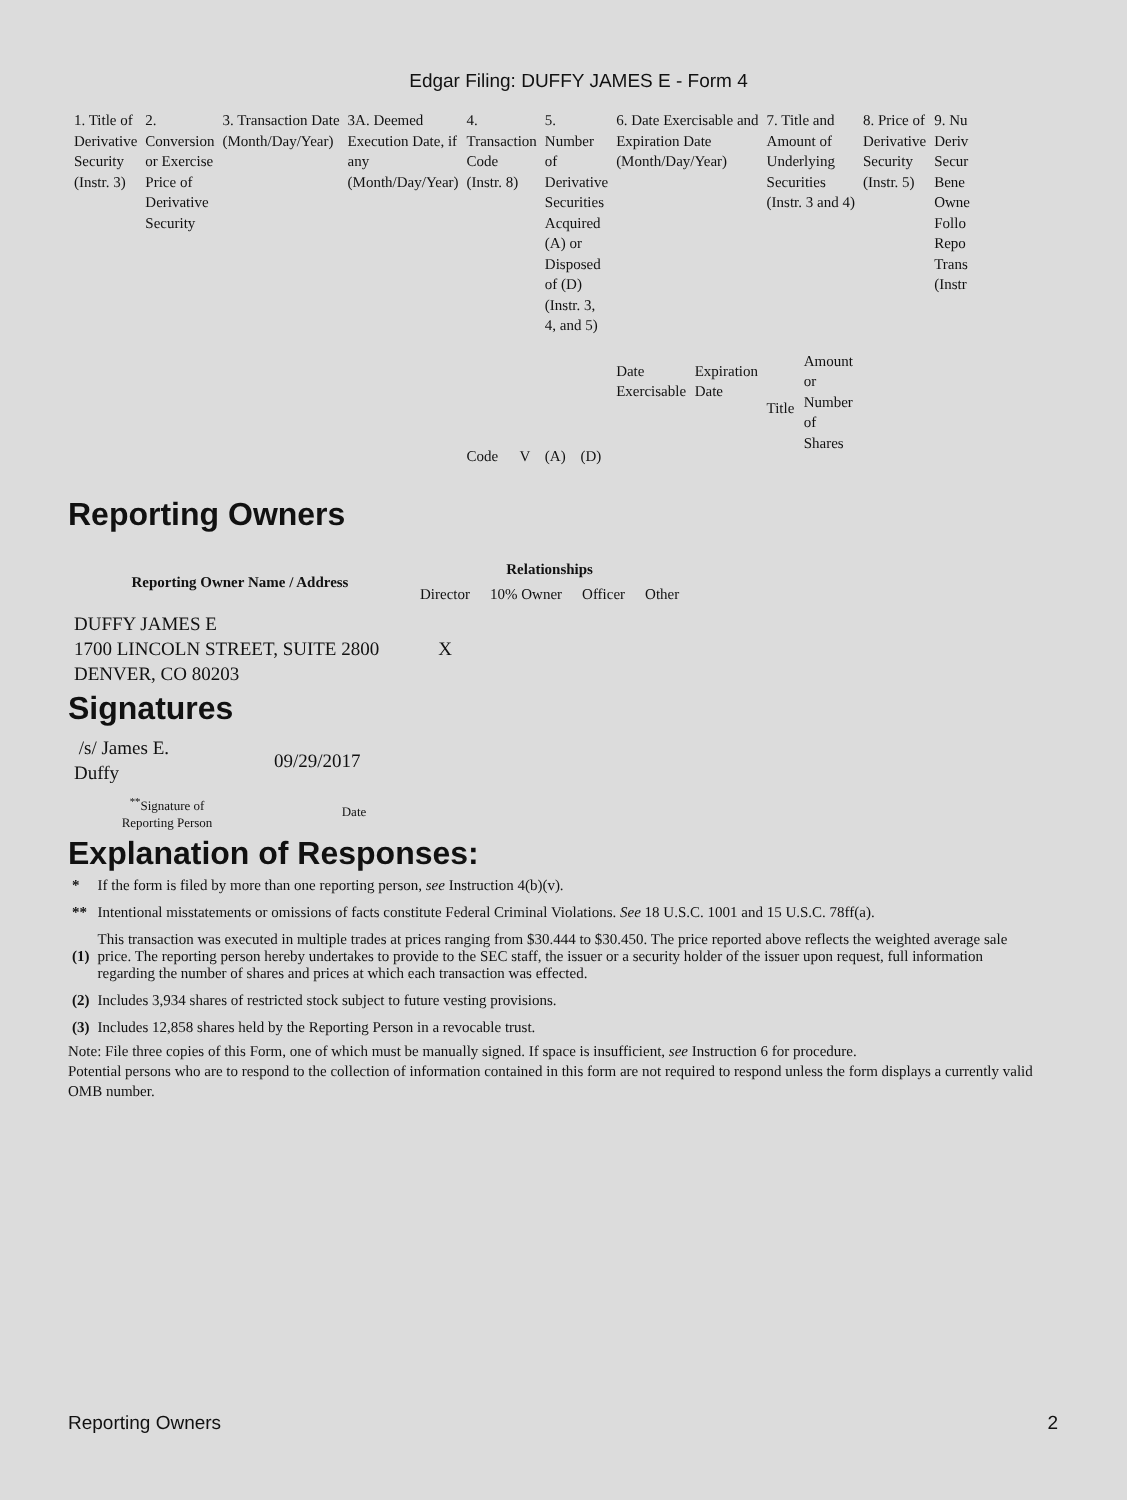Edgar Filing: DUFFY JAMES E - Form 4
| 1. Title of Derivative Security (Instr. 3) | 2. Conversion or Exercise Price of Derivative Security | 3. Transaction Date (Month/Day/Year) | 3A. Deemed Execution Date, if any (Month/Day/Year) | 4. Transaction Code (Instr. 8) | | 5. Number of Derivative Securities Acquired (A) or Disposed of (D) (Instr. 3, 4, and 5) | | 6. Date Exercisable and Expiration Date (Month/Day/Year) | | 7. Title and Amount of Underlying Securities (Instr. 3 and 4) | | 8. Price of Derivative Security (Instr. 5) | 9. Nu Deriv Secur Bene Owne Follo Repo Trans (Instr |
| | | | | Code | V | (A) | (D) | Date Exercisable | Expiration Date | Title | Amount or Number of Shares | | |
Reporting Owners
| Reporting Owner Name / Address | Relationships | | | |
| --- | --- | --- | --- | --- |
| | Director | 10% Owner | Officer | Other |
| DUFFY JAMES E 1700 LINCOLN STREET, SUITE 2800 DENVER, CO 80203 | X | | | |
Signatures
| /s/ James E. Duffy | 09/29/2017 |
| <sup>**</sup> Signature of Reporting Person | Date |
Explanation of Responses:
| * | If the form is filed by more than one reporting person, see Instruction 4(b)(v). |
| ** | Intentional misstatements or omissions of facts constitute Federal Criminal Violations. See 18 U.S.C. 1001 and 15 U.S.C. 78ff(a). |
| (1) | This transaction was executed in multiple trades at prices ranging from $30.444 to $30.450. The price reported above reflects the weighted average sale price. The reporting person hereby undertakes to provide to the SEC staff, the issuer or a security holder of the issuer upon request, full information regarding the number of shares and prices at which each transaction was effected. |
| (2) | Includes 3,934 shares of restricted stock subject to future vesting provisions. |
| (3) | Includes 12,858 shares held by the Reporting Person in a revocable trust. |
Note: File three copies of this Form, one of which must be manually signed. If space is insufficient, see Instruction 6 for procedure.
Potential persons who are to respond to the collection of information contained in this form are not required to respond unless the form displays a currently valid OMB number.
Reporting Owners 2